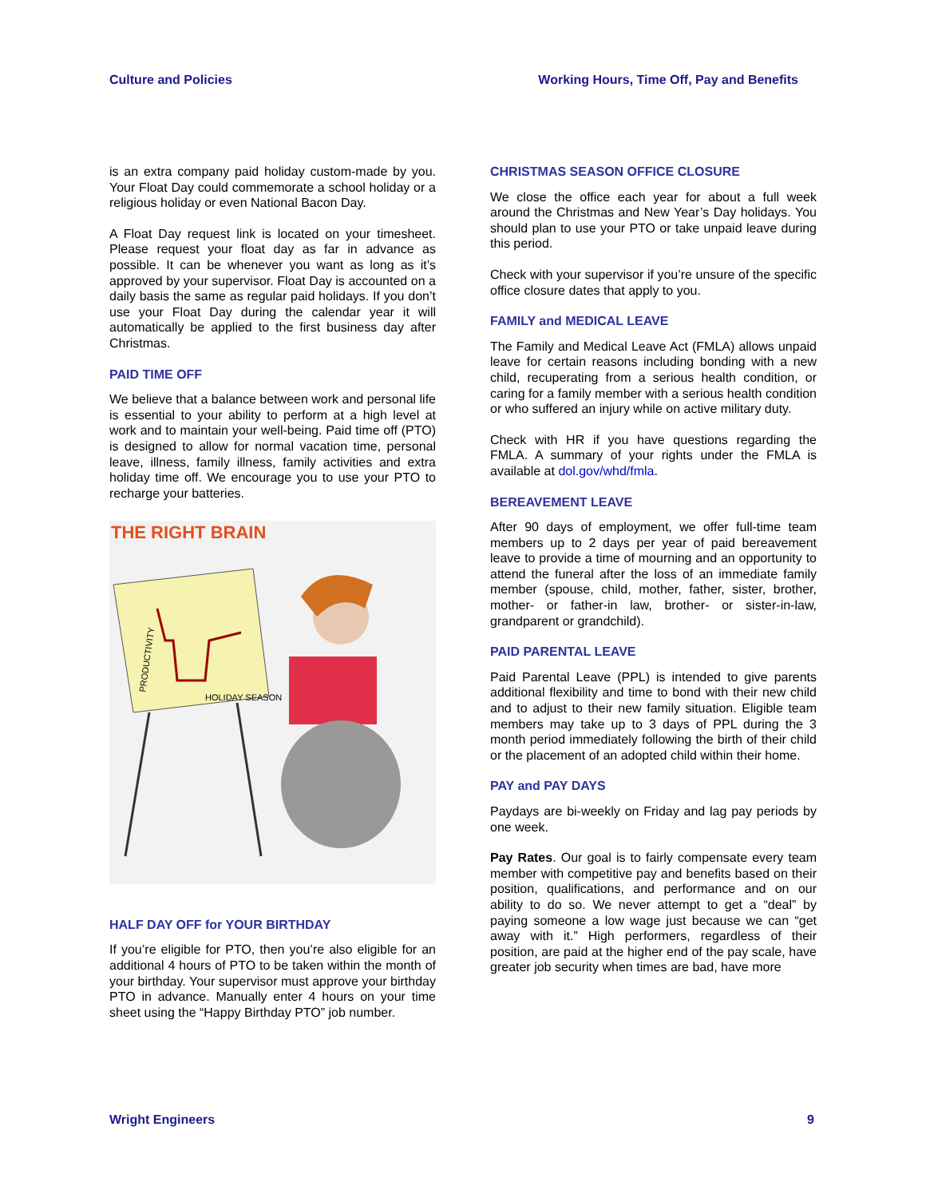Culture and Policies Working Hours, Time Off, Pay and Benefits
is an extra company paid holiday custom-made by you. Your Float Day could commemorate a school holiday or a religious holiday or even National Bacon Day.
A Float Day request link is located on your timesheet. Please request your float day as far in advance as possible. It can be whenever you want as long as it’s approved by your supervisor. Float Day is accounted on a daily basis the same as regular paid holidays. If you don’t use your Float Day during the calendar year it will automatically be applied to the first business day after Christmas.
PAID TIME OFF
We believe that a balance between work and personal life is essential to your ability to perform at a high level at work and to maintain your well-being. Paid time off (PTO) is designed to allow for normal vacation time, personal leave, illness, family illness, family activities and extra holiday time off. We encourage you to use your PTO to recharge your batteries.
THE RIGHT BRAIN
HOLIDAY SEASON
PRODUCTIVITY
HALF DAY OFF for YOUR BIRTHDAY
If you’re eligible for PTO, then you’re also eligible for an additional 4 hours of PTO to be taken within the month of your birthday. Your supervisor must approve your birthday PTO in advance. Manually enter 4 hours on your time sheet using the “Happy Birthday PTO” job number.
CHRISTMAS SEASON OFFICE CLOSURE
We close the office each year for about a full week around the Christmas and New Year’s Day holidays. You should plan to use your PTO or take unpaid leave during this period.
Check with your supervisor if you’re unsure of the specific office closure dates that apply to you.
FAMILY and MEDICAL LEAVE
The Family and Medical Leave Act (FMLA) allows unpaid leave for certain reasons including bonding with a new child, recuperating from a serious health condition, or caring for a family member with a serious health condition or who suffered an injury while on active military duty.
Check with HR if you have questions regarding the FMLA. A summary of your rights under the FMLA is available at dol.gov/whd/fmla.
BEREAVEMENT LEAVE
After 90 days of employment, we offer full-time team members up to 2 days per year of paid bereavement leave to provide a time of mourning and an opportunity to attend the funeral after the loss of an immediate family member (spouse, child, mother, father, sister, brother, mother- or father-in law, brother- or sister-in-law, grandparent or grandchild).
PAID PARENTAL LEAVE
Paid Parental Leave (PPL) is intended to give parents additional flexibility and time to bond with their new child and to adjust to their new family situation. Eligible team members may take up to 3 days of PPL during the 3 month period immediately following the birth of their child or the placement of an adopted child within their home.
PAY and PAY DAYS
Paydays are bi-weekly on Friday and lag pay periods by one week.
Pay Rates. Our goal is to fairly compensate every team member with competitive pay and benefits based on their position, qualifications, and performance and on our ability to do so. We never attempt to get a “deal” by paying someone a low wage just because we can “get away with it.” High performers, regardless of their position, are paid at the higher end of the pay scale, have greater job security when times are bad, have more
Wright Engineers 9